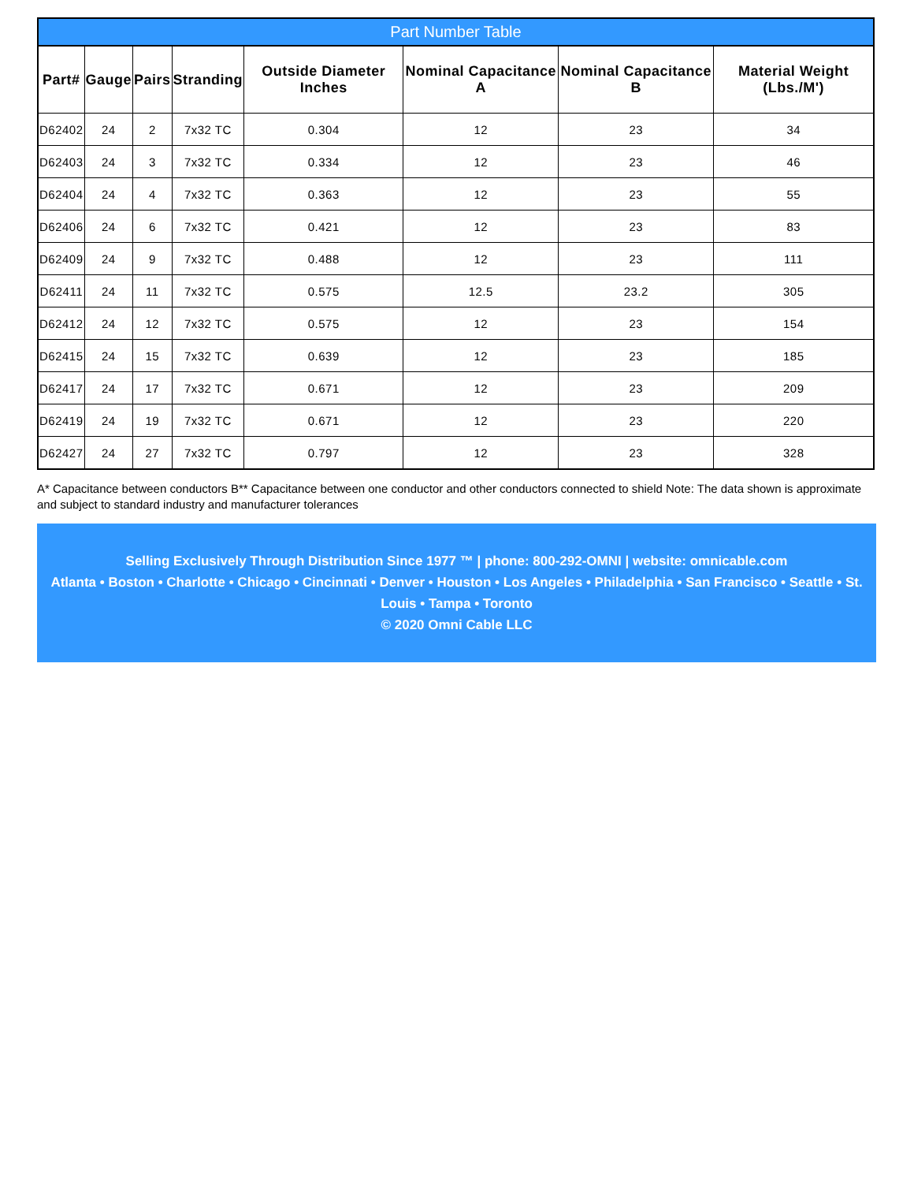Part Number Table
| Part# | Gauge | Pairs | Stranding | Outside Diameter Inches | Nominal Capacitance A | Nominal Capacitance B | Material Weight (Lbs./M') |
| --- | --- | --- | --- | --- | --- | --- | --- |
| D62402 | 24 | 2 | 7x32 TC | 0.304 | 12 | 23 | 34 |
| D62403 | 24 | 3 | 7x32 TC | 0.334 | 12 | 23 | 46 |
| D62404 | 24 | 4 | 7x32 TC | 0.363 | 12 | 23 | 55 |
| D62406 | 24 | 6 | 7x32 TC | 0.421 | 12 | 23 | 83 |
| D62409 | 24 | 9 | 7x32 TC | 0.488 | 12 | 23 | 111 |
| D62411 | 24 | 11 | 7x32 TC | 0.575 | 12.5 | 23.2 | 305 |
| D62412 | 24 | 12 | 7x32 TC | 0.575 | 12 | 23 | 154 |
| D62415 | 24 | 15 | 7x32 TC | 0.639 | 12 | 23 | 185 |
| D62417 | 24 | 17 | 7x32 TC | 0.671 | 12 | 23 | 209 |
| D62419 | 24 | 19 | 7x32 TC | 0.671 | 12 | 23 | 220 |
| D62427 | 24 | 27 | 7x32 TC | 0.797 | 12 | 23 | 328 |
A* Capacitance between conductors B** Capacitance between one conductor and other conductors connected to shield Note: The data shown is approximate and subject to standard industry and manufacturer tolerances
Selling Exclusively Through Distribution Since 1977 ™ | phone: 800-292-OMNI | website: omnicable.com
Atlanta • Boston • Charlotte • Chicago • Cincinnati • Denver • Houston • Los Angeles • Philadelphia • San Francisco • Seattle • St. Louis • Tampa • Toronto
© 2020 Omni Cable LLC